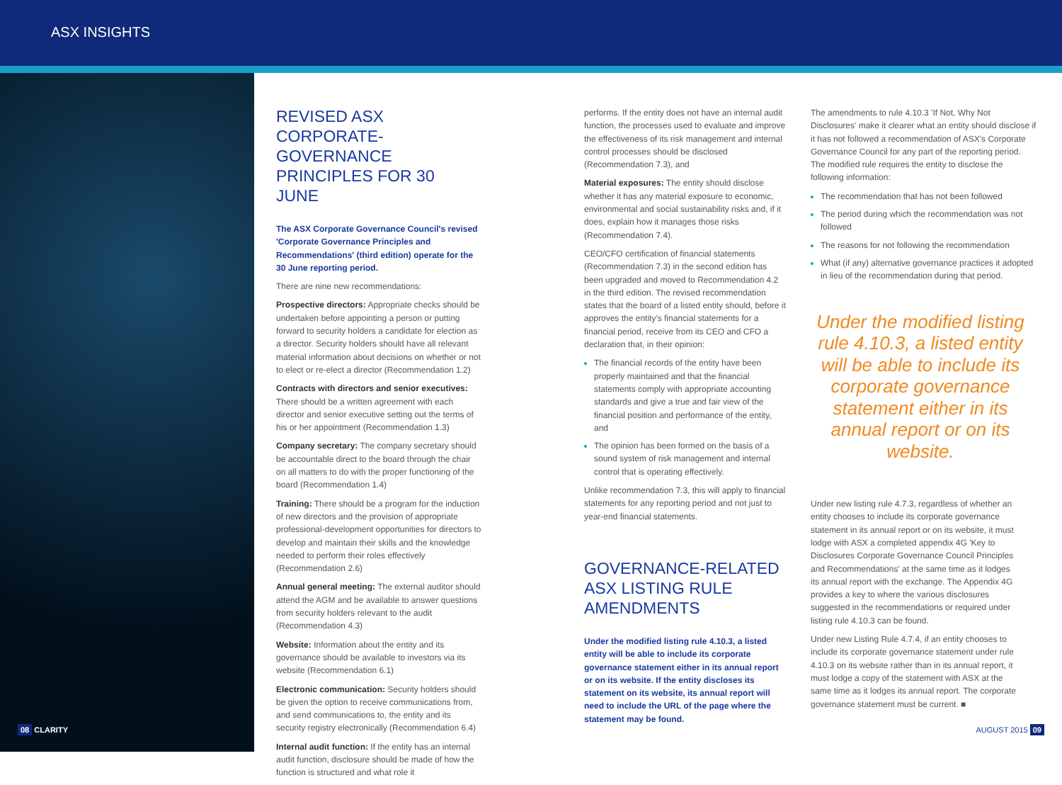ASX INSIGHTS
REVISED ASX CORPORATE-GOVERNANCE PRINCIPLES FOR 30 JUNE
The ASX Corporate Governance Council's revised 'Corporate Governance Principles and Recommendations' (third edition) operate for the 30 June reporting period.
There are nine new recommendations:
Prospective directors: Appropriate checks should be undertaken before appointing a person or putting forward to security holders a candidate for election as a director. Security holders should have all relevant material information about decisions on whether or not to elect or re-elect a director (Recommendation 1.2)
Contracts with directors and senior executives: There should be a written agreement with each director and senior executive setting out the terms of his or her appointment (Recommendation 1.3)
Company secretary: The company secretary should be accountable direct to the board through the chair on all matters to do with the proper functioning of the board (Recommendation 1.4)
Training: There should be a program for the induction of new directors and the provision of appropriate professional-development opportunities for directors to develop and maintain their skills and the knowledge needed to perform their roles effectively (Recommendation 2.6)
Annual general meeting: The external auditor should attend the AGM and be available to answer questions from security holders relevant to the audit (Recommendation 4.3)
Website: Information about the entity and its governance should be available to investors via its website (Recommendation 6.1)
Electronic communication: Security holders should be given the option to receive communications from, and send communications to, the entity and its security registry electronically (Recommendation 6.4)
Internal audit function: If the entity has an internal audit function, disclosure should be made of how the function is structured and what role it
performs. If the entity does not have an internal audit function, the processes used to evaluate and improve the effectiveness of its risk management and internal control processes should be disclosed (Recommendation 7.3), and
Material exposures: The entity should disclose whether it has any material exposure to economic, environmental and social sustainability risks and, if it does, explain how it manages those risks (Recommendation 7.4).
CEO/CFO certification of financial statements (Recommendation 7.3) in the second edition has been upgraded and moved to Recommendation 4.2 in the third edition. The revised recommendation states that the board of a listed entity should, before it approves the entity's financial statements for a financial period, receive from its CEO and CFO a declaration that, in their opinion:
The financial records of the entity have been properly maintained and that the financial statements comply with appropriate accounting standards and give a true and fair view of the financial position and performance of the entity, and
The opinion has been formed on the basis of a sound system of risk management and internal control that is operating effectively.
Unlike recommendation 7.3, this will apply to financial statements for any reporting period and not just to year-end financial statements.
GOVERNANCE-RELATED ASX LISTING RULE AMENDMENTS
Under the modified listing rule 4.10.3, a listed entity will be able to include its corporate governance statement either in its annual report or on its website. If the entity discloses its statement on its website, its annual report will need to include the URL of the page where the statement may be found.
The amendments to rule 4.10.3 'If Not, Why Not Disclosures' make it clearer what an entity should disclose if it has not followed a recommendation of ASX's Corporate Governance Council for any part of the reporting period. The modified rule requires the entity to disclose the following information:
The recommendation that has not been followed
The period during which the recommendation was not followed
The reasons for not following the recommendation
What (if any) alternative governance practices it adopted in lieu of the recommendation during that period.
Under the modified listing rule 4.10.3, a listed entity will be able to include its corporate governance statement either in its annual report or on its website.
Under new listing rule 4.7.3, regardless of whether an entity chooses to include its corporate governance statement in its annual report or on its website, it must lodge with ASX a completed appendix 4G 'Key to Disclosures Corporate Governance Council Principles and Recommendations' at the same time as it lodges its annual report with the exchange. The Appendix 4G provides a key to where the various disclosures suggested in the recommendations or required under listing rule 4.10.3 can be found.
Under new Listing Rule 4.7.4, if an entity chooses to include its corporate governance statement under rule 4.10.3 on its website rather than in its annual report, it must lodge a copy of the statement with ASX at the same time as it lodges its annual report. The corporate governance statement must be current. ■
08 CLARITY AUGUST 2015 09